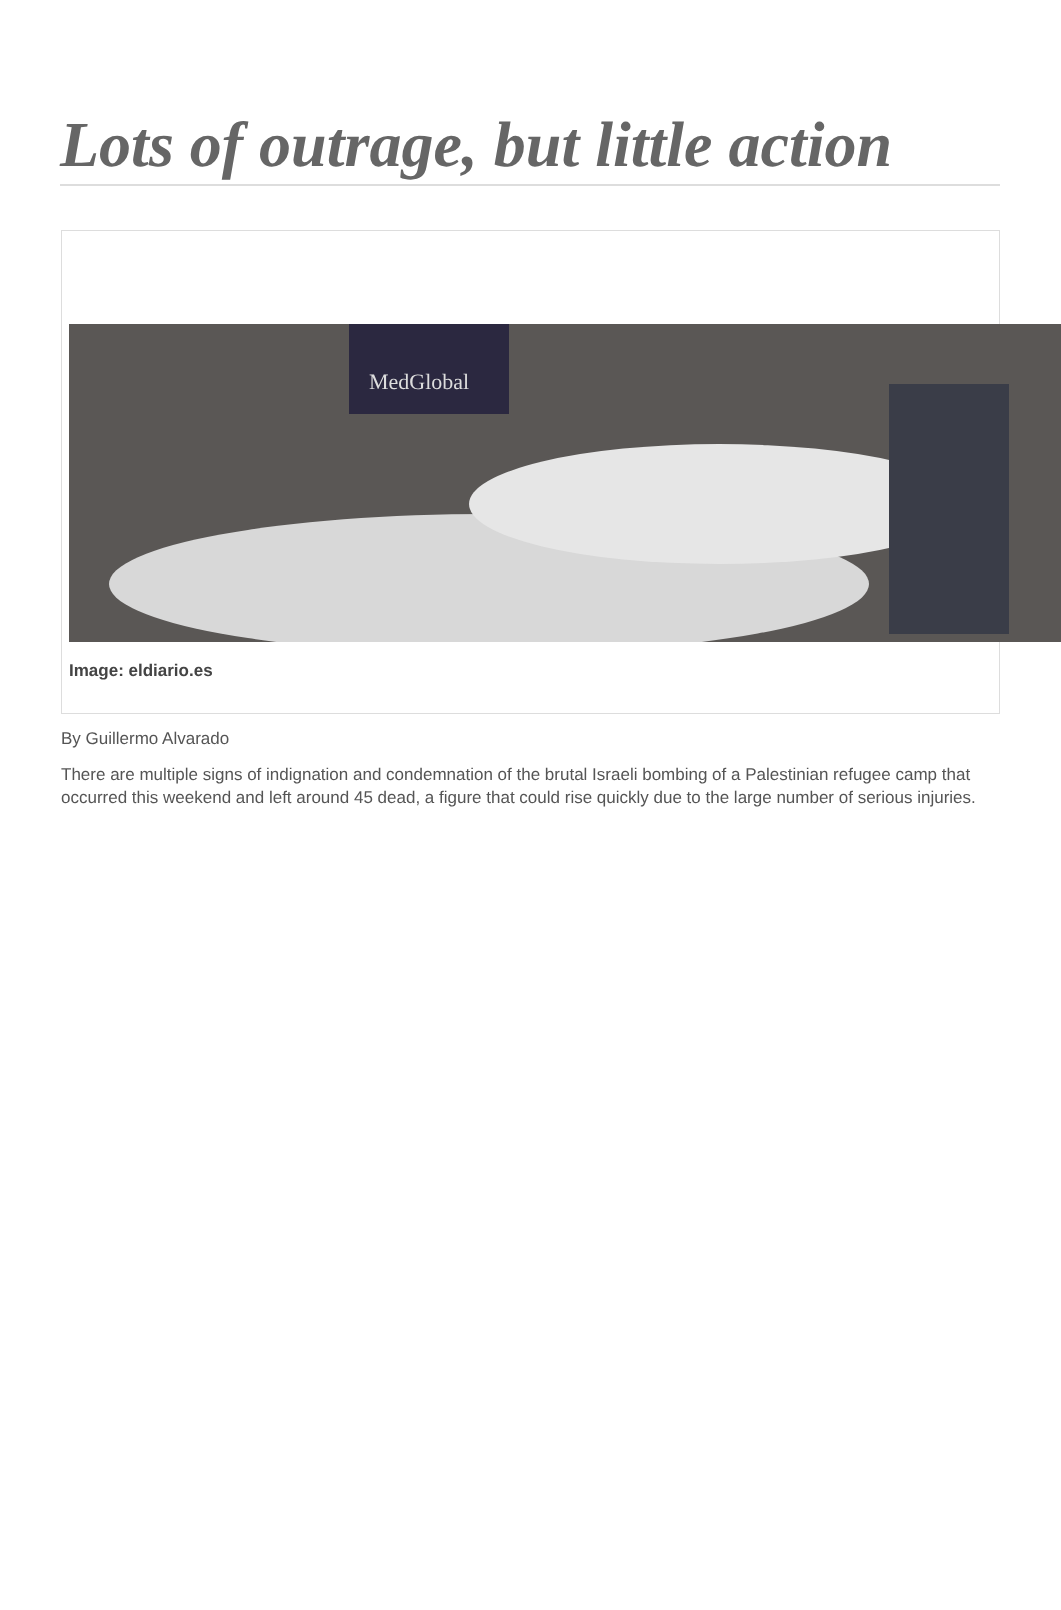Lots of outrage, but little action
MedGlobal
Image: eldiario.es
By Guillermo Alvarado
There are multiple signs of indignation and condemnation of the brutal Israeli bombing of a Palestinian refugee camp that occurred this weekend and left around 45 dead, a figure that could rise quickly due to the large number of serious injuries.